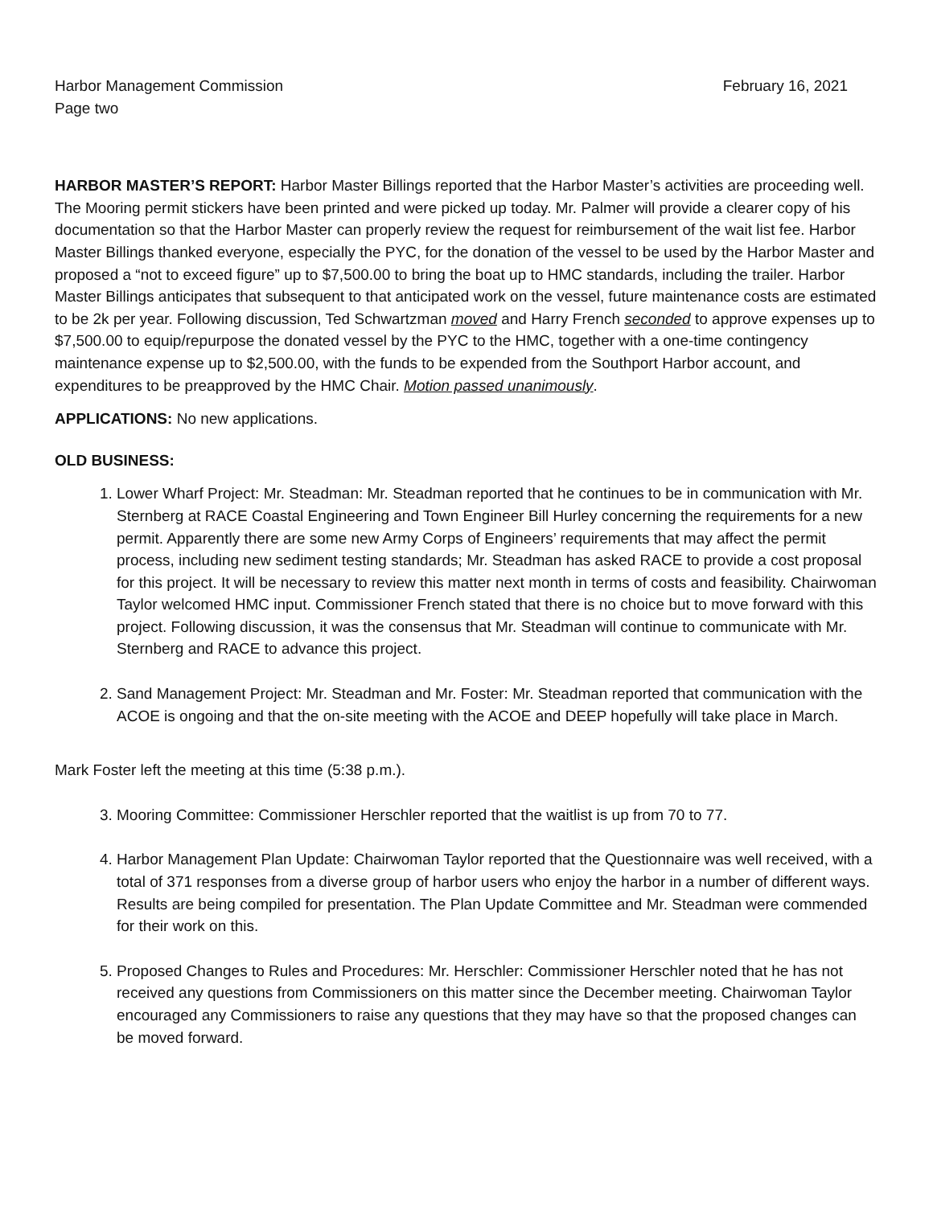Harbor Management Commission February 16, 2021
Page two
HARBOR MASTER’S REPORT: Harbor Master Billings reported that the Harbor Master’s activities are proceeding well. The Mooring permit stickers have been printed and were picked up today. Mr. Palmer will provide a clearer copy of his documentation so that the Harbor Master can properly review the request for reimbursement of the wait list fee. Harbor Master Billings thanked everyone, especially the PYC, for the donation of the vessel to be used by the Harbor Master and proposed a “not to exceed figure” up to $7,500.00 to bring the boat up to HMC standards, including the trailer. Harbor Master Billings anticipates that subsequent to that anticipated work on the vessel, future maintenance costs are estimated to be 2k per year. Following discussion, Ted Schwartzman moved and Harry French seconded to approve expenses up to $7,500.00 to equip/repurpose the donated vessel by the PYC to the HMC, together with a one-time contingency maintenance expense up to $2,500.00, with the funds to be expended from the Southport Harbor account, and expenditures to be preapproved by the HMC Chair. Motion passed unanimously.
APPLICATIONS: No new applications.
OLD BUSINESS:
1. Lower Wharf Project: Mr. Steadman: Mr. Steadman reported that he continues to be in communication with Mr. Sternberg at RACE Coastal Engineering and Town Engineer Bill Hurley concerning the requirements for a new permit. Apparently there are some new Army Corps of Engineers’ requirements that may affect the permit process, including new sediment testing standards; Mr. Steadman has asked RACE to provide a cost proposal for this project. It will be necessary to review this matter next month in terms of costs and feasibility. Chairwoman Taylor welcomed HMC input. Commissioner French stated that there is no choice but to move forward with this project. Following discussion, it was the consensus that Mr. Steadman will continue to communicate with Mr. Sternberg and RACE to advance this project.
2. Sand Management Project: Mr. Steadman and Mr. Foster: Mr. Steadman reported that communication with the ACOE is ongoing and that the on-site meeting with the ACOE and DEEP hopefully will take place in March.
Mark Foster left the meeting at this time (5:38 p.m.).
3. Mooring Committee: Commissioner Herschler reported that the waitlist is up from 70 to 77.
4. Harbor Management Plan Update: Chairwoman Taylor reported that the Questionnaire was well received, with a total of 371 responses from a diverse group of harbor users who enjoy the harbor in a number of different ways. Results are being compiled for presentation. The Plan Update Committee and Mr. Steadman were commended for their work on this.
5. Proposed Changes to Rules and Procedures: Mr. Herschler: Commissioner Herschler noted that he has not received any questions from Commissioners on this matter since the December meeting. Chairwoman Taylor encouraged any Commissioners to raise any questions that they may have so that the proposed changes can be moved forward.